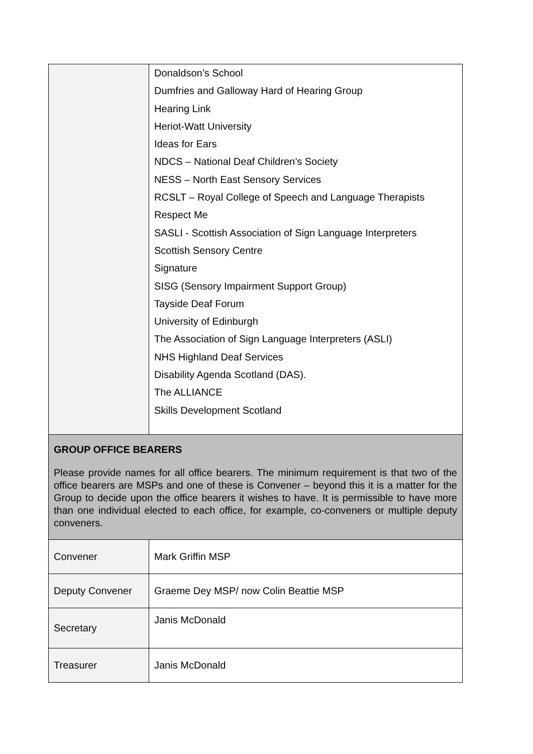| | Donaldson’s School Dumfries and Galloway Hard of Hearing Group Hearing Link Heriot-Watt University Ideas for Ears NDCS – National Deaf Children’s Society NESS – North East Sensory Services RCSLT – Royal College of Speech and Language Therapists Respect Me SASLI - Scottish Association of Sign Language Interpreters Scottish Sensory Centre Signature SISG (Sensory Impairment Support Group) Tayside Deaf Forum University of Edinburgh The Association of Sign Language Interpreters (ASLI) NHS Highland Deaf Services Disability Agenda Scotland (DAS). The ALLIANCE Skills Development Scotland |
| GROUP OFFICE BEARERS Please provide names for all office bearers. The minimum requirement is that two of the office bearers are MSPs and one of these is Convener – beyond this it is a matter for the Group to decide upon the office bearers it wishes to have. It is permissible to have more than one individual elected to each office, for example, co-conveners or multiple deputy conveners. | |
| Convener | Mark Griffin MSP |
| Deputy Convener | Graeme Dey MSP/ now Colin Beattie MSP |
| Secretary | Janis McDonald |
| Treasurer | Janis McDonald |